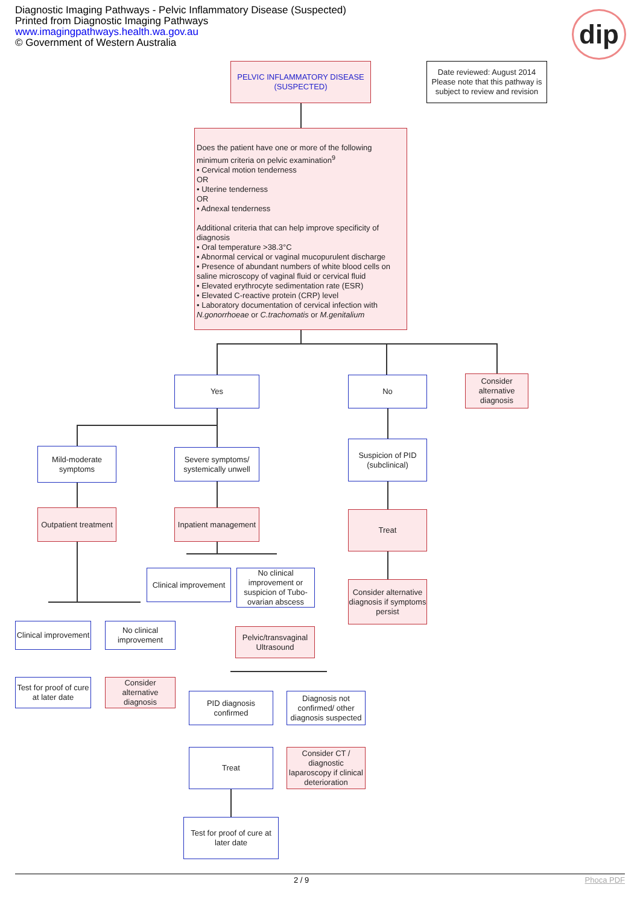Diagnostic Imaging Pathways - Pelvic Inflammatory Disease (Suspected)
Printed from Diagnostic Imaging Pathways
www.imagingpathways.health.wa.gov.au
© Government of Western Australia
dip
PELVIC INFLAMMATORY DISEASE
(SUSPECTED)
Date reviewed: August 2014
Please note that this pathway is subject to review and revision
Does the patient have one or more of the following minimum criteria on pelvic examination<sup>9</sup>
• Cervical motion tenderness
OR
• Uterine tenderness
OR
• Adnexal tenderness
Additional criteria that can help improve specificity of diagnosis
• Oral temperature >38.3°C
• Abnormal cervical or vaginal mucopurulent discharge
• Presence of abundant numbers of white blood cells on saline microscopy of vaginal fluid or cervical fluid
• Elevated erythrocyte sedimentation rate (ESR)
• Elevated C-reactive protein (CRP) level
• Laboratory documentation of cervical infection with N.gonorrhoeae or C.trachomatis or M.genitalium
Yes No
Consider alternative diagnosis
Mild-moderate symptoms
Severe symptoms/ systemically unwell
Suspicion of PID (subclinical)
Outpatient treatment
Inpatient management
Treat
Clinical improvement
No clinical improvement or suspicion of Tubo-ovarian abscess
Consider alternative diagnosis if symptoms persist
Clinical improvement
No clinical improvement
Pelvic/transvaginal Ultrasound
Test for proof of cure at later date
Consider alternative diagnosis
PID diagnosis confirmed
Diagnosis not confirmed/ other diagnosis suspected
Treat
Consider CT / diagnostic laparoscopy if clinical deterioration
Test for proof of cure at later date
2 / 9 Phoca PDF